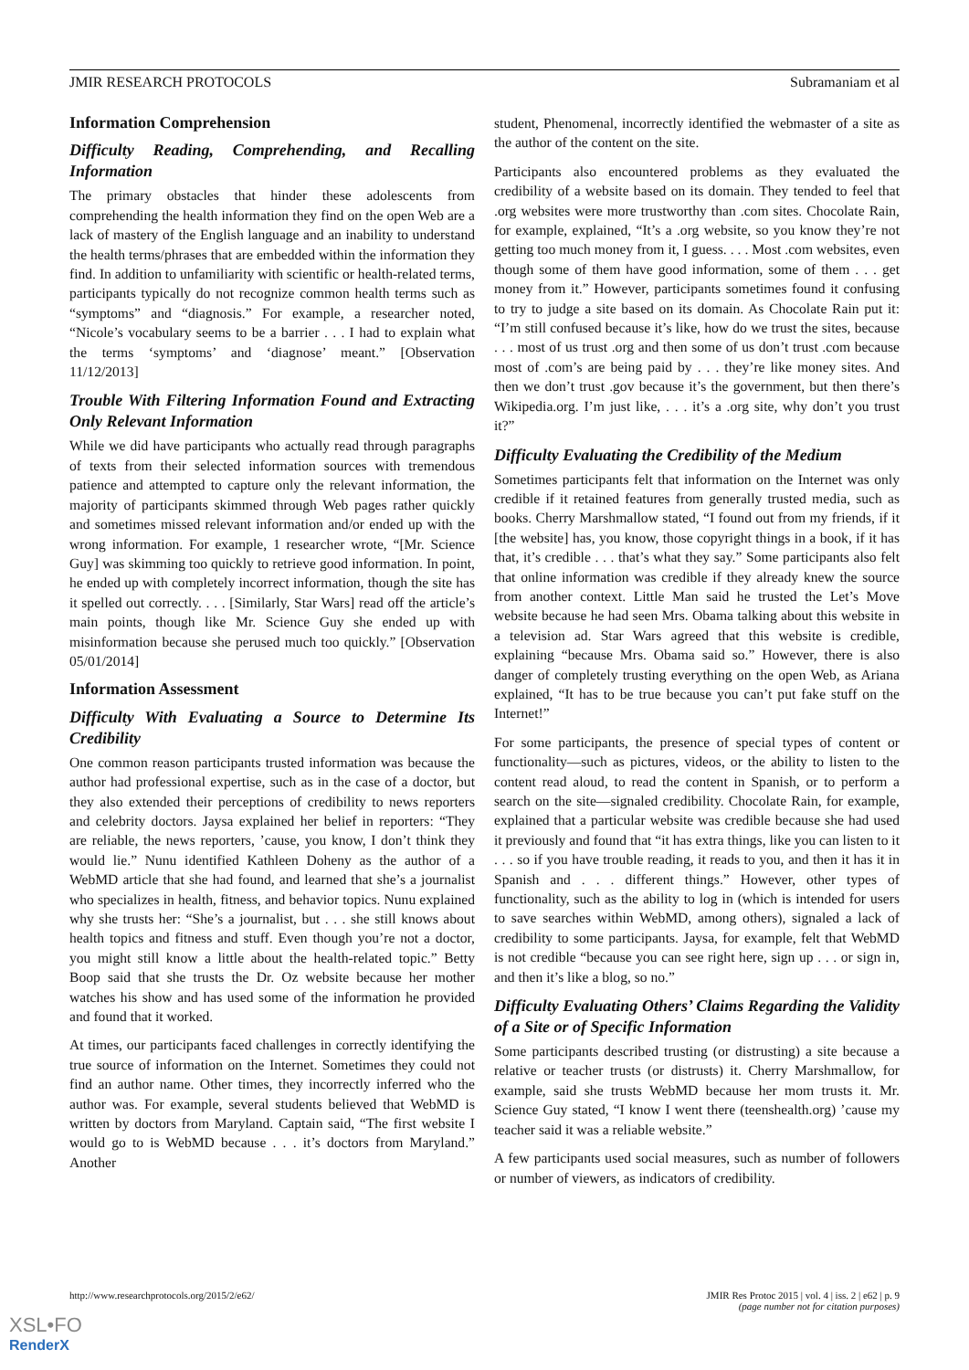JMIR RESEARCH PROTOCOLS Subramaniam et al
Information Comprehension
Difficulty Reading, Comprehending, and Recalling Information
The primary obstacles that hinder these adolescents from comprehending the health information they find on the open Web are a lack of mastery of the English language and an inability to understand the health terms/phrases that are embedded within the information they find. In addition to unfamiliarity with scientific or health-related terms, participants typically do not recognize common health terms such as “symptoms” and “diagnosis.” For example, a researcher noted, “Nicole’s vocabulary seems to be a barrier . . . I had to explain what the terms ‘symptoms’ and ‘diagnose’ meant.” [Observation 11/12/2013]
Trouble With Filtering Information Found and Extracting Only Relevant Information
While we did have participants who actually read through paragraphs of texts from their selected information sources with tremendous patience and attempted to capture only the relevant information, the majority of participants skimmed through Web pages rather quickly and sometimes missed relevant information and/or ended up with the wrong information. For example, 1 researcher wrote, “[Mr. Science Guy] was skimming too quickly to retrieve good information. In point, he ended up with completely incorrect information, though the site has it spelled out correctly. . . . [Similarly, Star Wars] read off the article’s main points, though like Mr. Science Guy she ended up with misinformation because she perused much too quickly.” [Observation 05/01/2014]
Information Assessment
Difficulty With Evaluating a Source to Determine Its Credibility
One common reason participants trusted information was because the author had professional expertise, such as in the case of a doctor, but they also extended their perceptions of credibility to news reporters and celebrity doctors. Jaysa explained her belief in reporters: “They are reliable, the news reporters, ’cause, you know, I don’t think they would lie.” Nunu identified Kathleen Doheny as the author of a WebMD article that she had found, and learned that she’s a journalist who specializes in health, fitness, and behavior topics. Nunu explained why she trusts her: “She’s a journalist, but . . . she still knows about health topics and fitness and stuff. Even though you’re not a doctor, you might still know a little about the health-related topic.” Betty Boop said that she trusts the Dr. Oz website because her mother watches his show and has used some of the information he provided and found that it worked.
At times, our participants faced challenges in correctly identifying the true source of information on the Internet. Sometimes they could not find an author name. Other times, they incorrectly inferred who the author was. For example, several students believed that WebMD is written by doctors from Maryland. Captain said, “The first website I would go to is WebMD because . . . it’s doctors from Maryland.” Another
student, Phenomenal, incorrectly identified the webmaster of a site as the author of the content on the site.
Participants also encountered problems as they evaluated the credibility of a website based on its domain. They tended to feel that .org websites were more trustworthy than .com sites. Chocolate Rain, for example, explained, “It’s a .org website, so you know they’re not getting too much money from it, I guess. . . . Most .com websites, even though some of them have good information, some of them . . . get money from it.” However, participants sometimes found it confusing to try to judge a site based on its domain. As Chocolate Rain put it: “I’m still confused because it’s like, how do we trust the sites, because . . . most of us trust .org and then some of us don’t trust .com because most of .com’s are being paid by . . . they’re like money sites. And then we don’t trust .gov because it’s the government, but then there’s Wikipedia.org. I’m just like, . . . it’s a .org site, why don’t you trust it?”
Difficulty Evaluating the Credibility of the Medium
Sometimes participants felt that information on the Internet was only credible if it retained features from generally trusted media, such as books. Cherry Marshmallow stated, “I found out from my friends, if it [the website] has, you know, those copyright things in a book, if it has that, it’s credible . . . that’s what they say.” Some participants also felt that online information was credible if they already knew the source from another context. Little Man said he trusted the Let’s Move website because he had seen Mrs. Obama talking about this website in a television ad. Star Wars agreed that this website is credible, explaining “because Mrs. Obama said so.” However, there is also danger of completely trusting everything on the open Web, as Ariana explained, “It has to be true because you can’t put fake stuff on the Internet!”
For some participants, the presence of special types of content or functionality—such as pictures, videos, or the ability to listen to the content read aloud, to read the content in Spanish, or to perform a search on the site—signaled credibility. Chocolate Rain, for example, explained that a particular website was credible because she had used it previously and found that “it has extra things, like you can listen to it . . . so if you have trouble reading, it reads to you, and then it has it in Spanish and . . . different things.” However, other types of functionality, such as the ability to log in (which is intended for users to save searches within WebMD, among others), signaled a lack of credibility to some participants. Jaysa, for example, felt that WebMD is not credible “because you can see right here, sign up . . . or sign in, and then it’s like a blog, so no.”
Difficulty Evaluating Others’ Claims Regarding the Validity of a Site or of Specific Information
Some participants described trusting (or distrusting) a site because a relative or teacher trusts (or distrusts) it. Cherry Marshmallow, for example, said she trusts WebMD because her mom trusts it. Mr. Science Guy stated, “I know I went there (teenshealth.org) ’cause my teacher said it was a reliable website.”
A few participants used social measures, such as number of followers or number of viewers, as indicators of credibility.
http://www.researchprotocols.org/2015/2/e62/ JMIR Res Protoc 2015 | vol. 4 | iss. 2 | e62 | p. 9
(page number not for citation purposes)
XSL•FO
RenderX